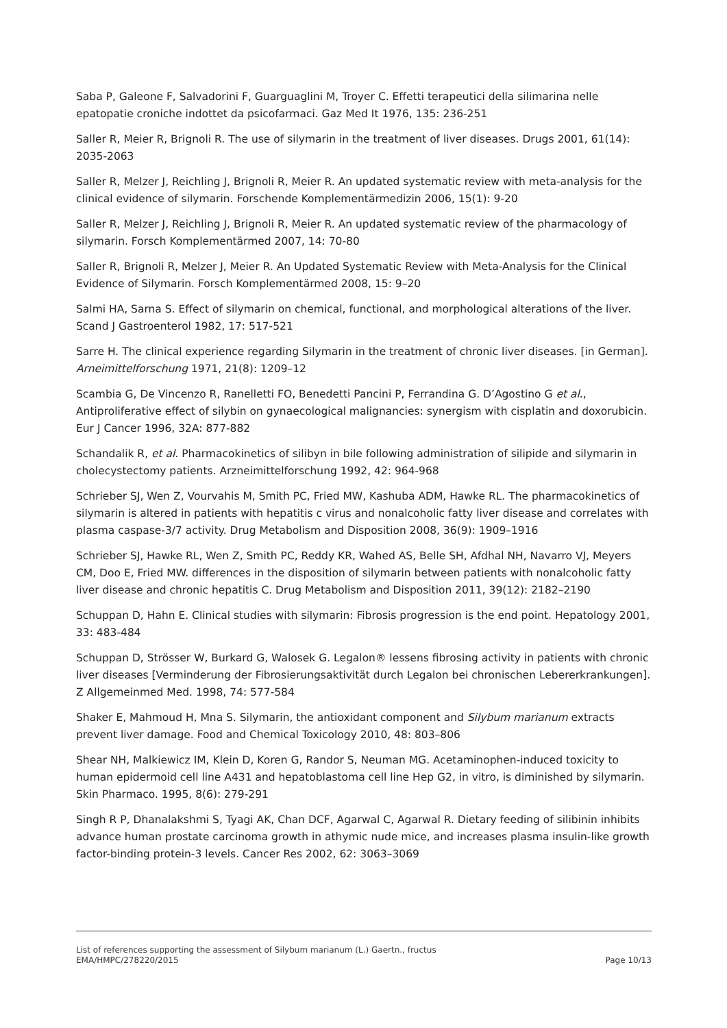Saba P, Galeone F, Salvadorini F, Guarguaglini M, Troyer C. Effetti terapeutici della silimarina nelle epatopatie croniche indottet da psicofarmaci. Gaz Med It 1976, 135: 236-251
Saller R, Meier R, Brignoli R. The use of silymarin in the treatment of liver diseases. Drugs 2001, 61(14): 2035-2063
Saller R, Melzer J, Reichling J, Brignoli R, Meier R. An updated systematic review with meta-analysis for the clinical evidence of silymarin. Forschende Komplementärmedizin 2006, 15(1): 9-20
Saller R, Melzer J, Reichling J, Brignoli R, Meier R. An updated systematic review of the pharmacology of silymarin. Forsch Komplementärmed 2007, 14: 70-80
Saller R, Brignoli R, Melzer J, Meier R. An Updated Systematic Review with Meta-Analysis for the Clinical Evidence of Silymarin. Forsch Komplementärmed 2008, 15: 9–20
Salmi HA, Sarna S. Effect of silymarin on chemical, functional, and morphological alterations of the liver. Scand J Gastroenterol 1982, 17: 517-521
Sarre H. The clinical experience regarding Silymarin in the treatment of chronic liver diseases. [in German]. Arneimittelforschung 1971, 21(8): 1209–12
Scambia G, De Vincenzo R, Ranelletti FO, Benedetti Pancini P, Ferrandina G. D’Agostino G et al., Antiproliferative effect of silybin on gynaecological malignancies: synergism with cisplatin and doxorubicin. Eur J Cancer 1996, 32A: 877-882
Schandalik R, et al. Pharmacokinetics of silibyn in bile following administration of silipide and silymarin in cholecystectomy patients. Arzneimittelforschung 1992, 42: 964-968
Schrieber SJ, Wen Z, Vourvahis M, Smith PC, Fried MW, Kashuba ADM, Hawke RL. The pharmacokinetics of silymarin is altered in patients with hepatitis c virus and nonalcoholic fatty liver disease and correlates with plasma caspase-3/7 activity. Drug Metabolism and Disposition 2008, 36(9): 1909–1916
Schrieber SJ, Hawke RL, Wen Z, Smith PC, Reddy KR, Wahed AS, Belle SH, Afdhal NH, Navarro VJ, Meyers CM, Doo E, Fried MW. differences in the disposition of silymarin between patients with nonalcoholic fatty liver disease and chronic hepatitis C. Drug Metabolism and Disposition 2011, 39(12): 2182–2190
Schuppan D, Hahn E. Clinical studies with silymarin: Fibrosis progression is the end point. Hepatology 2001, 33: 483-484
Schuppan D, Strösser W, Burkard G, Walosek G. Legalon® lessens fibrosing activity in patients with chronic liver diseases [Verminderung der Fibrosierungsaktivität durch Legalon bei chronischen Lebererkrankungen]. Z Allgemeinmed Med. 1998, 74: 577-584
Shaker E, Mahmoud H, Mna S. Silymarin, the antioxidant component and Silybum marianum extracts prevent liver damage. Food and Chemical Toxicology 2010, 48: 803–806
Shear NH, Malkiewicz IM, Klein D, Koren G, Randor S, Neuman MG. Acetaminophen-induced toxicity to human epidermoid cell line A431 and hepatoblastoma cell line Hep G2, in vitro, is diminished by silymarin. Skin Pharmaco. 1995, 8(6): 279-291
Singh R P, Dhanalakshmi S, Tyagi AK, Chan DCF, Agarwal C, Agarwal R. Dietary feeding of silibinin inhibits advance human prostate carcinoma growth in athymic nude mice, and increases plasma insulin-like growth factor-binding protein-3 levels. Cancer Res 2002, 62: 3063–3069
List of references supporting the assessment of Silybum marianum (L.) Gaertn., fructus
EMA/HMPC/278220/2015 Page 10/13